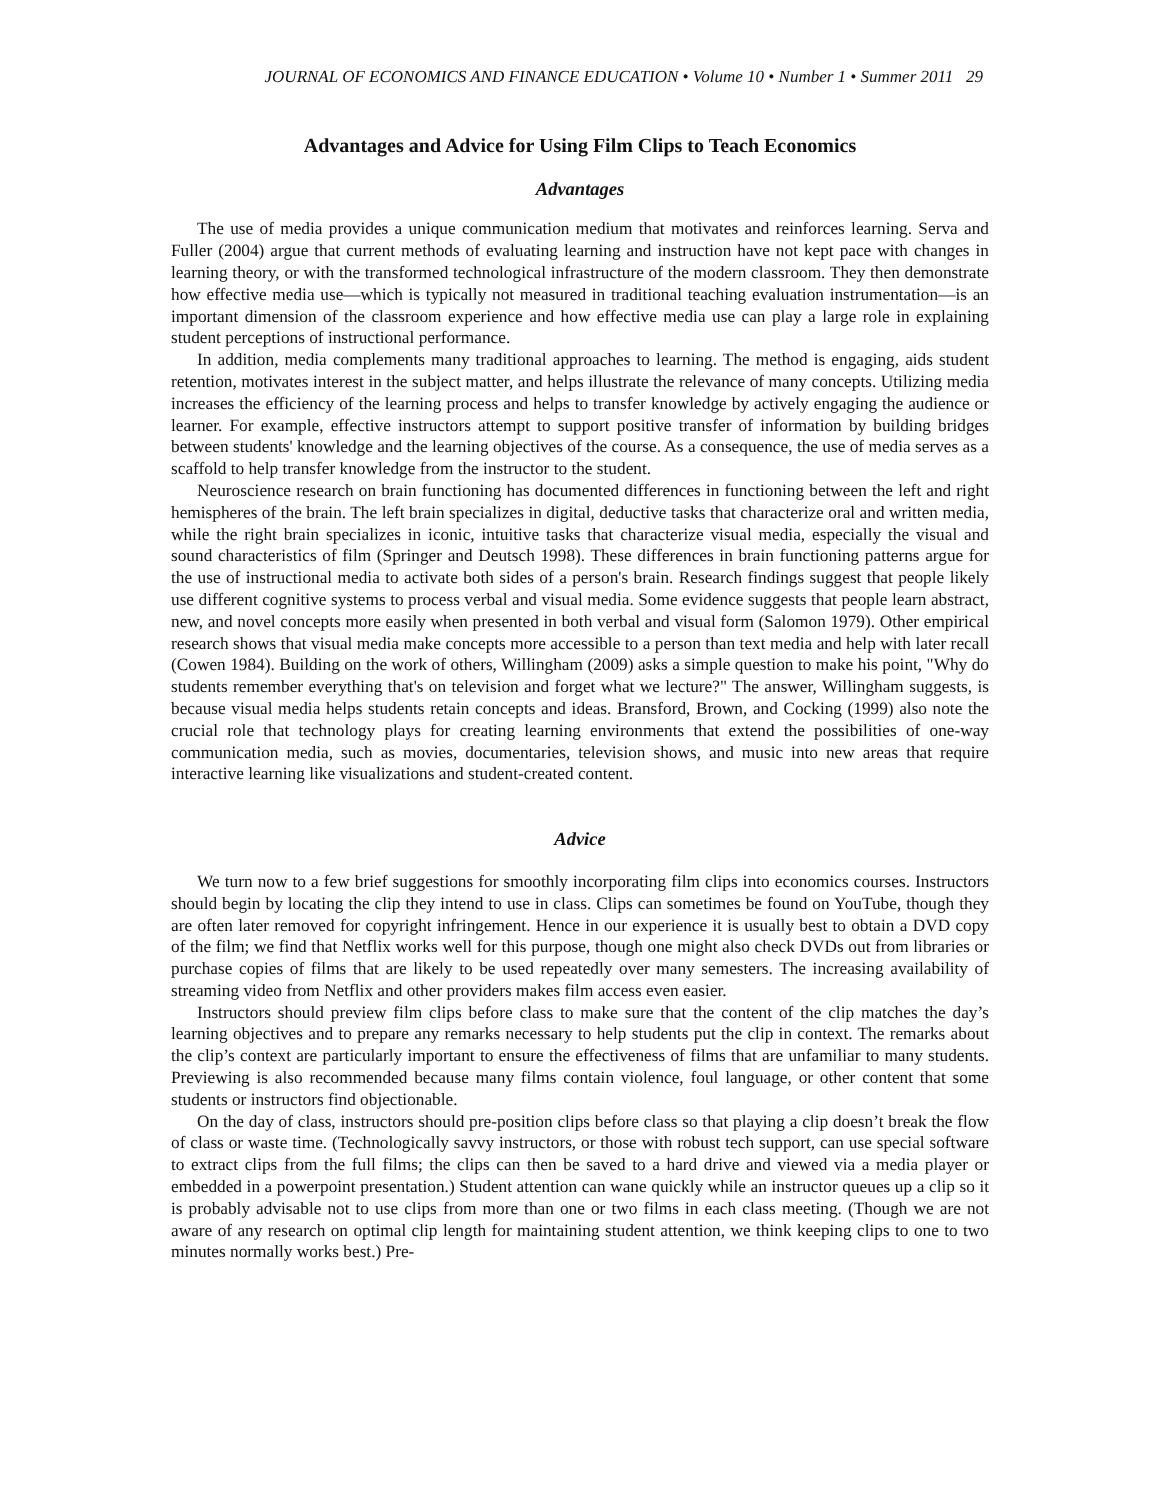JOURNAL OF ECONOMICS AND FINANCE EDUCATION • Volume 10 • Number 1 • Summer 2011 29
Advantages and Advice for Using Film Clips to Teach Economics
Advantages
The use of media provides a unique communication medium that motivates and reinforces learning. Serva and Fuller (2004) argue that current methods of evaluating learning and instruction have not kept pace with changes in learning theory, or with the transformed technological infrastructure of the modern classroom. They then demonstrate how effective media use—which is typically not measured in traditional teaching evaluation instrumentation—is an important dimension of the classroom experience and how effective media use can play a large role in explaining student perceptions of instructional performance.
In addition, media complements many traditional approaches to learning. The method is engaging, aids student retention, motivates interest in the subject matter, and helps illustrate the relevance of many concepts. Utilizing media increases the efficiency of the learning process and helps to transfer knowledge by actively engaging the audience or learner. For example, effective instructors attempt to support positive transfer of information by building bridges between students' knowledge and the learning objectives of the course. As a consequence, the use of media serves as a scaffold to help transfer knowledge from the instructor to the student.
Neuroscience research on brain functioning has documented differences in functioning between the left and right hemispheres of the brain. The left brain specializes in digital, deductive tasks that characterize oral and written media, while the right brain specializes in iconic, intuitive tasks that characterize visual media, especially the visual and sound characteristics of film (Springer and Deutsch 1998). These differences in brain functioning patterns argue for the use of instructional media to activate both sides of a person's brain. Research findings suggest that people likely use different cognitive systems to process verbal and visual media. Some evidence suggests that people learn abstract, new, and novel concepts more easily when presented in both verbal and visual form (Salomon 1979). Other empirical research shows that visual media make concepts more accessible to a person than text media and help with later recall (Cowen 1984). Building on the work of others, Willingham (2009) asks a simple question to make his point, "Why do students remember everything that's on television and forget what we lecture?" The answer, Willingham suggests, is because visual media helps students retain concepts and ideas. Bransford, Brown, and Cocking (1999) also note the crucial role that technology plays for creating learning environments that extend the possibilities of one-way communication media, such as movies, documentaries, television shows, and music into new areas that require interactive learning like visualizations and student-created content.
Advice
We turn now to a few brief suggestions for smoothly incorporating film clips into economics courses. Instructors should begin by locating the clip they intend to use in class. Clips can sometimes be found on YouTube, though they are often later removed for copyright infringement. Hence in our experience it is usually best to obtain a DVD copy of the film; we find that Netflix works well for this purpose, though one might also check DVDs out from libraries or purchase copies of films that are likely to be used repeatedly over many semesters. The increasing availability of streaming video from Netflix and other providers makes film access even easier.
Instructors should preview film clips before class to make sure that the content of the clip matches the day’s learning objectives and to prepare any remarks necessary to help students put the clip in context. The remarks about the clip’s context are particularly important to ensure the effectiveness of films that are unfamiliar to many students. Previewing is also recommended because many films contain violence, foul language, or other content that some students or instructors find objectionable.
On the day of class, instructors should pre-position clips before class so that playing a clip doesn’t break the flow of class or waste time. (Technologically savvy instructors, or those with robust tech support, can use special software to extract clips from the full films; the clips can then be saved to a hard drive and viewed via a media player or embedded in a powerpoint presentation.) Student attention can wane quickly while an instructor queues up a clip so it is probably advisable not to use clips from more than one or two films in each class meeting. (Though we are not aware of any research on optimal clip length for maintaining student attention, we think keeping clips to one to two minutes normally works best.) Pre-